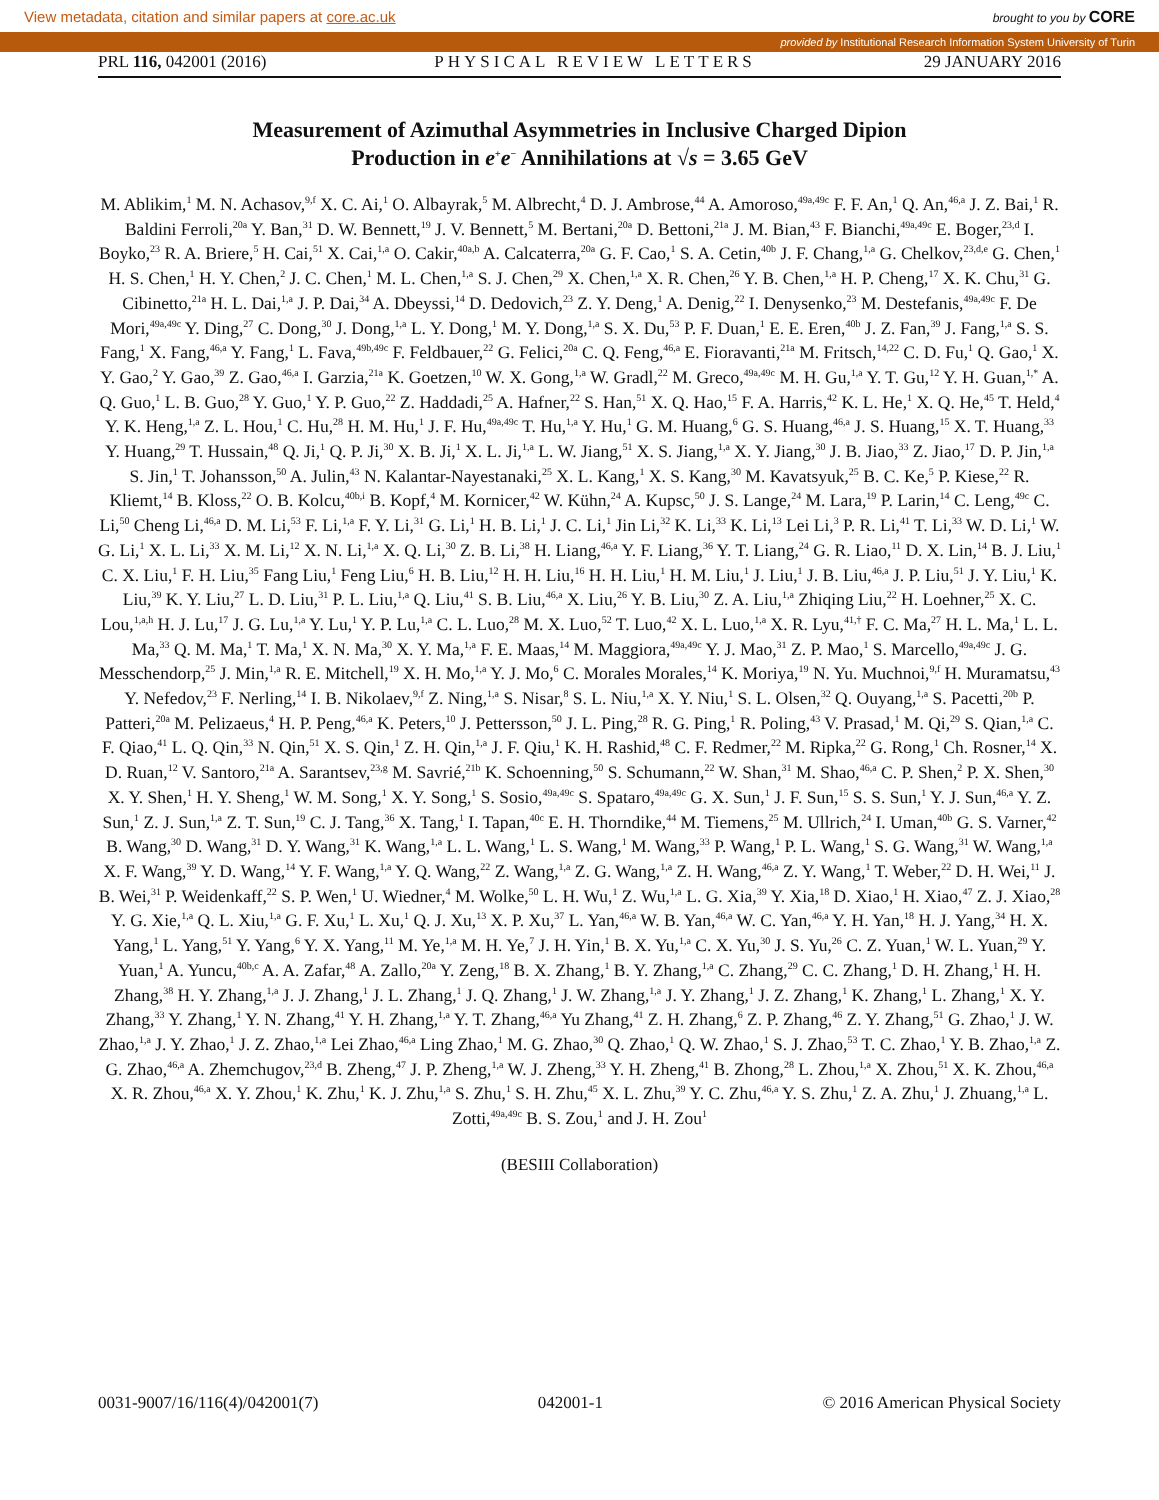View metadata, citation and similar papers at core.ac.uk brought to you by CORE
provided by Institutional Research Information System University of Turin
PRL 116, 042001 (2016) PHYSICAL REVIEW LETTERS 29 JANUARY 2016
Measurement of Azimuthal Asymmetries in Inclusive Charged Dipion
Production in e<sup>+</sup>e<sup>−</sup> Annihilations at √s = 3.65 GeV
M. Ablikim,<sup>1</sup> M. N. Achasov,<sup>9,f</sup> X. C. Ai,<sup>1</sup> O. Albayrak,<sup>5</sup> M. Albrecht,<sup>4</sup> D. J. Ambrose,<sup>44</sup> A. Amoroso,<sup>49a,49c</sup> F. F. An,<sup>1</sup> Q. An,<sup>46,a</sup> J. Z. Bai,<sup>1</sup> R. Baldini Ferroli,<sup>20a</sup> Y. Ban,<sup>31</sup> D. W. Bennett,<sup>19</sup> J. V. Bennett,<sup>5</sup> M. Bertani,<sup>20a</sup> D. Bettoni,<sup>21a</sup> J. M. Bian,<sup>43</sup> F. Bianchi,<sup>49a,49c</sup> E. Boger,<sup>23,d</sup> I. Boyko,<sup>23</sup> R. A. Briere,<sup>5</sup> H. Cai,<sup>51</sup> X. Cai,<sup>1,a</sup> O. Cakir,<sup>40a,b</sup> A. Calcaterra,<sup>20a</sup> G. F. Cao,<sup>1</sup> S. A. Cetin,<sup>40b</sup> J. F. Chang,<sup>1,a</sup> G. Chelkov,<sup>23,d,e</sup> G. Chen,<sup>1</sup> H. S. Chen,<sup>1</sup> H. Y. Chen,<sup>2</sup> J. C. Chen,<sup>1</sup> M. L. Chen,<sup>1,a</sup> S. J. Chen,<sup>29</sup> X. Chen,<sup>1,a</sup> X. R. Chen,<sup>26</sup> Y. B. Chen,<sup>1,a</sup> H. P. Cheng,<sup>17</sup> X. K. Chu,<sup>31</sup> G. Cibinetto,<sup>21a</sup> H. L. Dai,<sup>1,a</sup> J. P. Dai,<sup>34</sup> A. Dbeyssi,<sup>14</sup> D. Dedovich,<sup>23</sup> Z. Y. Deng,<sup>1</sup> A. Denig,<sup>22</sup> I. Denysenko,<sup>23</sup> M. Destefanis,<sup>49a,49c</sup> F. De Mori,<sup>49a,49c</sup> Y. Ding,<sup>27</sup> C. Dong,<sup>30</sup> J. Dong,<sup>1,a</sup> L. Y. Dong,<sup>1</sup> M. Y. Dong,<sup>1,a</sup> S. X. Du,<sup>53</sup> P. F. Duan,<sup>1</sup> E. E. Eren,<sup>40b</sup> J. Z. Fan,<sup>39</sup> J. Fang,<sup>1,a</sup> S. S. Fang,<sup>1</sup> X. Fang,<sup>46,a</sup> Y. Fang,<sup>1</sup> L. Fava,<sup>49b,49c</sup> F. Feldbauer,<sup>22</sup> G. Felici,<sup>20a</sup> C. Q. Feng,<sup>46,a</sup> E. Fioravanti,<sup>21a</sup> M. Fritsch,<sup>14,22</sup> C. D. Fu,<sup>1</sup> Q. Gao,<sup>1</sup> X. Y. Gao,<sup>2</sup> Y. Gao,<sup>39</sup> Z. Gao,<sup>46,a</sup> I. Garzia,<sup>21a</sup> K. Goetzen,<sup>10</sup> W. X. Gong,<sup>1,a</sup> W. Gradl,<sup>22</sup> M. Greco,<sup>49a,49c</sup> M. H. Gu,<sup>1,a</sup> Y. T. Gu,<sup>12</sup> Y. H. Guan,<sup>1,*</sup> A. Q. Guo,<sup>1</sup> L. B. Guo,<sup>28</sup> Y. Guo,<sup>1</sup> Y. P. Guo,<sup>22</sup> Z. Haddadi,<sup>25</sup> A. Hafner,<sup>22</sup> S. Han,<sup>51</sup> X. Q. Hao,<sup>15</sup> F. A. Harris,<sup>42</sup> K. L. He,<sup>1</sup> X. Q. He,<sup>45</sup> T. Held,<sup>4</sup> Y. K. Heng,<sup>1,a</sup> Z. L. Hou,<sup>1</sup> C. Hu,<sup>28</sup> H. M. Hu,<sup>1</sup> J. F. Hu,<sup>49a,49c</sup> T. Hu,<sup>1,a</sup> Y. Hu,<sup>1</sup> G. M. Huang,<sup>6</sup> G. S. Huang,<sup>46,a</sup> J. S. Huang,<sup>15</sup> X. T. Huang,<sup>33</sup> Y. Huang,<sup>29</sup> T. Hussain,<sup>48</sup> Q. Ji,<sup>1</sup> Q. P. Ji,<sup>30</sup> X. B. Ji,<sup>1</sup> X. L. Ji,<sup>1,a</sup> L. W. Jiang,<sup>51</sup> X. S. Jiang,<sup>1,a</sup> X. Y. Jiang,<sup>30</sup> J. B. Jiao,<sup>33</sup> Z. Jiao,<sup>17</sup> D. P. Jin,<sup>1,a</sup> S. Jin,<sup>1</sup> T. Johansson,<sup>50</sup> A. Julin,<sup>43</sup> N. Kalantar-Nayestanaki,<sup>25</sup> X. L. Kang,<sup>1</sup> X. S. Kang,<sup>30</sup> M. Kavatsyuk,<sup>25</sup> B. C. Ke,<sup>5</sup> P. Kiese,<sup>22</sup> R. Kliemt,<sup>14</sup> B. Kloss,<sup>22</sup> O. B. Kolcu,<sup>40b,i</sup> B. Kopf,<sup>4</sup> M. Kornicer,<sup>42</sup> W. Kühn,<sup>24</sup> A. Kupsc,<sup>50</sup> J. S. Lange,<sup>24</sup> M. Lara,<sup>19</sup> P. Larin,<sup>14</sup> C. Leng,<sup>49c</sup> C. Li,<sup>50</sup> Cheng Li,<sup>46,a</sup> D. M. Li,<sup>53</sup> F. Li,<sup>1,a</sup> F. Y. Li,<sup>31</sup> G. Li,<sup>1</sup> H. B. Li,<sup>1</sup> J. C. Li,<sup>1</sup> Jin Li,<sup>32</sup> K. Li,<sup>33</sup> K. Li,<sup>13</sup> Lei Li,<sup>3</sup> P. R. Li,<sup>41</sup> T. Li,<sup>33</sup> W. D. Li,<sup>1</sup> W. G. Li,<sup>1</sup> X. L. Li,<sup>33</sup> X. M. Li,<sup>12</sup> X. N. Li,<sup>1,a</sup> X. Q. Li,<sup>30</sup> Z. B. Li,<sup>38</sup> H. Liang,<sup>46,a</sup> Y. F. Liang,<sup>36</sup> Y. T. Liang,<sup>24</sup> G. R. Liao,<sup>11</sup> D. X. Lin,<sup>14</sup> B. J. Liu,<sup>1</sup> C. X. Liu,<sup>1</sup> F. H. Liu,<sup>35</sup> Fang Liu,<sup>1</sup> Feng Liu,<sup>6</sup> H. B. Liu,<sup>12</sup> H. H. Liu,<sup>16</sup> H. H. Liu,<sup>1</sup> H. M. Liu,<sup>1</sup> J. Liu,<sup>1</sup> J. B. Liu,<sup>46,a</sup> J. P. Liu,<sup>51</sup> J. Y. Liu,<sup>1</sup> K. Liu,<sup>39</sup> K. Y. Liu,<sup>27</sup> L. D. Liu,<sup>31</sup> P. L. Liu,<sup>1,a</sup> Q. Liu,<sup>41</sup> S. B. Liu,<sup>46,a</sup> X. Liu,<sup>26</sup> Y. B. Liu,<sup>30</sup> Z. A. Liu,<sup>1,a</sup> Zhiqing Liu,<sup>22</sup> H. Loehner,<sup>25</sup> X. C. Lou,<sup>1,a,h</sup> H. J. Lu,<sup>17</sup> J. G. Lu,<sup>1,a</sup> Y. Lu,<sup>1</sup> Y. P. Lu,<sup>1,a</sup> C. L. Luo,<sup>28</sup> M. X. Luo,<sup>52</sup> T. Luo,<sup>42</sup> X. L. Luo,<sup>1,a</sup> X. R. Lyu,<sup>41,†</sup> F. C. Ma,<sup>27</sup> H. L. Ma,<sup>1</sup> L. L. Ma,<sup>33</sup> Q. M. Ma,<sup>1</sup> T. Ma,<sup>1</sup> X. N. Ma,<sup>30</sup> X. Y. Ma,<sup>1,a</sup> F. E. Maas,<sup>14</sup> M. Maggiora,<sup>49a,49c</sup> Y. J. Mao,<sup>31</sup> Z. P. Mao,<sup>1</sup> S. Marcello,<sup>49a,49c</sup> J. G. Messchendorp,<sup>25</sup> J. Min,<sup>1,a</sup> R. E. Mitchell,<sup>19</sup> X. H. Mo,<sup>1,a</sup> Y. J. Mo,<sup>6</sup> C. Morales Morales,<sup>14</sup> K. Moriya,<sup>19</sup> N. Yu. Muchnoi,<sup>9,f</sup> H. Muramatsu,<sup>43</sup> Y. Nefedov,<sup>23</sup> F. Nerling,<sup>14</sup> I. B. Nikolaev,<sup>9,f</sup> Z. Ning,<sup>1,a</sup> S. Nisar,<sup>8</sup> S. L. Niu,<sup>1,a</sup> X. Y. Niu,<sup>1</sup> S. L. Olsen,<sup>32</sup> Q. Ouyang,<sup>1,a</sup> S. Pacetti,<sup>20b</sup> P. Patteri,<sup>20a</sup> M. Pelizaeus,<sup>4</sup> H. P. Peng,<sup>46,a</sup> K. Peters,<sup>10</sup> J. Pettersson,<sup>50</sup> J. L. Ping,<sup>28</sup> R. G. Ping,<sup>1</sup> R. Poling,<sup>43</sup> V. Prasad,<sup>1</sup> M. Qi,<sup>29</sup> S. Qian,<sup>1,a</sup> C. F. Qiao,<sup>41</sup> L. Q. Qin,<sup>33</sup> N. Qin,<sup>51</sup> X. S. Qin,<sup>1</sup> Z. H. Qin,<sup>1,a</sup> J. F. Qiu,<sup>1</sup> K. H. Rashid,<sup>48</sup> C. F. Redmer,<sup>22</sup> M. Ripka,<sup>22</sup> G. Rong,<sup>1</sup> Ch. Rosner,<sup>14</sup> X. D. Ruan,<sup>12</sup> V. Santoro,<sup>21a</sup> A. Sarantsev,<sup>23,g</sup> M. Savrié,<sup>21b</sup> K. Schoenning,<sup>50</sup> S. Schumann,<sup>22</sup> W. Shan,<sup>31</sup> M. Shao,<sup>46,a</sup> C. P. Shen,<sup>2</sup> P. X. Shen,<sup>30</sup> X. Y. Shen,<sup>1</sup> H. Y. Sheng,<sup>1</sup> W. M. Song,<sup>1</sup> X. Y. Song,<sup>1</sup> S. Sosio,<sup>49a,49c</sup> S. Spataro,<sup>49a,49c</sup> G. X. Sun,<sup>1</sup> J. F. Sun,<sup>15</sup> S. S. Sun,<sup>1</sup> Y. J. Sun,<sup>46,a</sup> Y. Z. Sun,<sup>1</sup> Z. J. Sun,<sup>1,a</sup> Z. T. Sun,<sup>19</sup> C. J. Tang,<sup>36</sup> X. Tang,<sup>1</sup> I. Tapan,<sup>40c</sup> E. H. Thorndike,<sup>44</sup> M. Tiemens,<sup>25</sup> M. Ullrich,<sup>24</sup> I. Uman,<sup>40b</sup> G. S. Varner,<sup>42</sup> B. Wang,<sup>30</sup> D. Wang,<sup>31</sup> D. Y. Wang,<sup>31</sup> K. Wang,<sup>1,a</sup> L. L. Wang,<sup>1</sup> L. S. Wang,<sup>1</sup> M. Wang,<sup>33</sup> P. Wang,<sup>1</sup> P. L. Wang,<sup>1</sup> S. G. Wang,<sup>31</sup> W. Wang,<sup>1,a</sup> X. F. Wang,<sup>39</sup> Y. D. Wang,<sup>14</sup> Y. F. Wang,<sup>1,a</sup> Y. Q. Wang,<sup>22</sup> Z. Wang,<sup>1,a</sup> Z. G. Wang,<sup>1,a</sup> Z. H. Wang,<sup>46,a</sup> Z. Y. Wang,<sup>1</sup> T. Weber,<sup>22</sup> D. H. Wei,<sup>11</sup> J. B. Wei,<sup>31</sup> P. Weidenkaff,<sup>22</sup> S. P. Wen,<sup>1</sup> U. Wiedner,<sup>4</sup> M. Wolke,<sup>50</sup> L. H. Wu,<sup>1</sup> Z. Wu,<sup>1,a</sup> L. G. Xia,<sup>39</sup> Y. Xia,<sup>18</sup> D. Xiao,<sup>1</sup> H. Xiao,<sup>47</sup> Z. J. Xiao,<sup>28</sup> Y. G. Xie,<sup>1,a</sup> Q. L. Xiu,<sup>1,a</sup> G. F. Xu,<sup>1</sup> L. Xu,<sup>1</sup> Q. J. Xu,<sup>13</sup> X. P. Xu,<sup>37</sup> L. Yan,<sup>46,a</sup> W. B. Yan,<sup>46,a</sup> W. C. Yan,<sup>46,a</sup> Y. H. Yan,<sup>18</sup> H. J. Yang,<sup>34</sup> H. X. Yang,<sup>1</sup> L. Yang,<sup>51</sup> Y. Yang,<sup>6</sup> Y. X. Yang,<sup>11</sup> M. Ye,<sup>1,a</sup> M. H. Ye,<sup>7</sup> J. H. Yin,<sup>1</sup> B. X. Yu,<sup>1,a</sup> C. X. Yu,<sup>30</sup> J. S. Yu,<sup>26</sup> C. Z. Yuan,<sup>1</sup> W. L. Yuan,<sup>29</sup> Y. Yuan,<sup>1</sup> A. Yuncu,<sup>40b,c</sup> A. A. Zafar,<sup>48</sup> A. Zallo,<sup>20a</sup> Y. Zeng,<sup>18</sup> B. X. Zhang,<sup>1</sup> B. Y. Zhang,<sup>1,a</sup> C. Zhang,<sup>29</sup> C. C. Zhang,<sup>1</sup> D. H. Zhang,<sup>1</sup> H. H. Zhang,<sup>38</sup> H. Y. Zhang,<sup>1,a</sup> J. J. Zhang,<sup>1</sup> J. L. Zhang,<sup>1</sup> J. Q. Zhang,<sup>1</sup> J. W. Zhang,<sup>1,a</sup> J. Y. Zhang,<sup>1</sup> J. Z. Zhang,<sup>1</sup> K. Zhang,<sup>1</sup> L. Zhang,<sup>1</sup> X. Y. Zhang,<sup>33</sup> Y. Zhang,<sup>1</sup> Y. N. Zhang,<sup>41</sup> Y. H. Zhang,<sup>1,a</sup> Y. T. Zhang,<sup>46,a</sup> Yu Zhang,<sup>41</sup> Z. H. Zhang,<sup>6</sup> Z. P. Zhang,<sup>46</sup> Z. Y. Zhang,<sup>51</sup> G. Zhao,<sup>1</sup> J. W. Zhao,<sup>1,a</sup> J. Y. Zhao,<sup>1</sup> J. Z. Zhao,<sup>1,a</sup> Lei Zhao,<sup>46,a</sup> Ling Zhao,<sup>1</sup> M. G. Zhao,<sup>30</sup> Q. Zhao,<sup>1</sup> Q. W. Zhao,<sup>1</sup> S. J. Zhao,<sup>53</sup> T. C. Zhao,<sup>1</sup> Y. B. Zhao,<sup>1,a</sup> Z. G. Zhao,<sup>46,a</sup> A. Zhemchugov,<sup>23,d</sup> B. Zheng,<sup>47</sup> J. P. Zheng,<sup>1,a</sup> W. J. Zheng,<sup>33</sup> Y. H. Zheng,<sup>41</sup> B. Zhong,<sup>28</sup> L. Zhou,<sup>1,a</sup> X. Zhou,<sup>51</sup> X. K. Zhou,<sup>46,a</sup> X. R. Zhou,<sup>46,a</sup> X. Y. Zhou,<sup>1</sup> K. Zhu,<sup>1</sup> K. J. Zhu,<sup>1,a</sup> S. Zhu,<sup>1</sup> S. H. Zhu,<sup>45</sup> X. L. Zhu,<sup>39</sup> Y. C. Zhu,<sup>46,a</sup> Y. S. Zhu,<sup>1</sup> Z. A. Zhu,<sup>1</sup> J. Zhuang,<sup>1,a</sup> L. Zotti,<sup>49a,49c</sup> B. S. Zou,<sup>1</sup> and J. H. Zou<sup>1</sup>
(BESIII Collaboration)
0031-9007/16/116(4)/042001(7) 042001-1 © 2016 American Physical Society